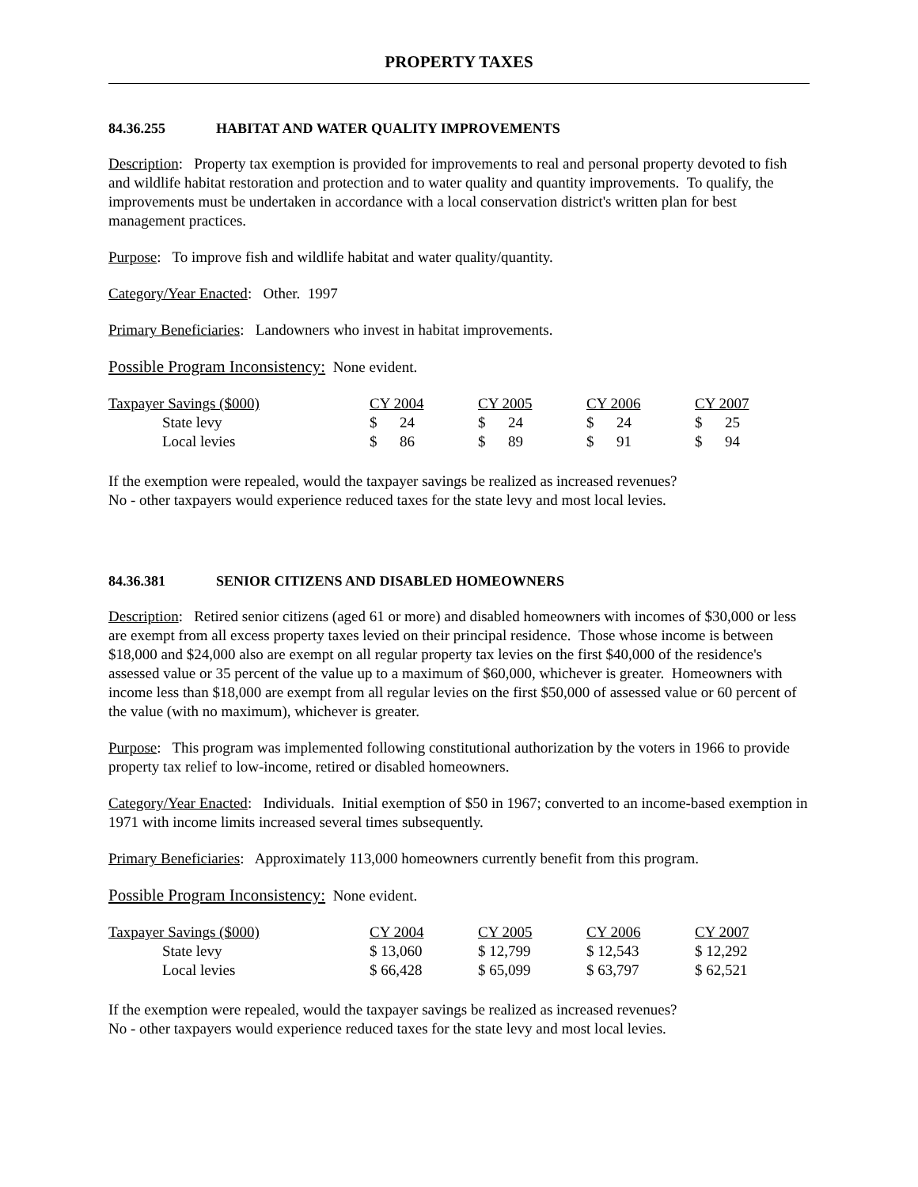PROPERTY TAXES
84.36.255 HABITAT AND WATER QUALITY IMPROVEMENTS
Description: Property tax exemption is provided for improvements to real and personal property devoted to fish and wildlife habitat restoration and protection and to water quality and quantity improvements. To qualify, the improvements must be undertaken in accordance with a local conservation district's written plan for best management practices.
Purpose: To improve fish and wildlife habitat and water quality/quantity.
Category/Year Enacted: Other. 1997
Primary Beneficiaries: Landowners who invest in habitat improvements.
Possible Program Inconsistency: None evident.
| Taxpayer Savings ($000) | CY 2004 | CY 2005 | CY 2006 | CY 2007 |
| State levy | $ 24 | $ 24 | $ 24 | $ 25 |
| Local levies | $ 86 | $ 89 | $ 91 | $ 94 |
If the exemption were repealed, would the taxpayer savings be realized as increased revenues?
No - other taxpayers would experience reduced taxes for the state levy and most local levies.
84.36.381 SENIOR CITIZENS AND DISABLED HOMEOWNERS
Description: Retired senior citizens (aged 61 or more) and disabled homeowners with incomes of $30,000 or less are exempt from all excess property taxes levied on their principal residence. Those whose income is between $18,000 and $24,000 also are exempt on all regular property tax levies on the first $40,000 of the residence's assessed value or 35 percent of the value up to a maximum of $60,000, whichever is greater. Homeowners with income less than $18,000 are exempt from all regular levies on the first $50,000 of assessed value or 60 percent of the value (with no maximum), whichever is greater.
Purpose: This program was implemented following constitutional authorization by the voters in 1966 to provide property tax relief to low-income, retired or disabled homeowners.
Category/Year Enacted: Individuals. Initial exemption of $50 in 1967; converted to an income-based exemption in 1971 with income limits increased several times subsequently.
Primary Beneficiaries: Approximately 113,000 homeowners currently benefit from this program.
Possible Program Inconsistency: None evident.
| Taxpayer Savings ($000) | CY 2004 | CY 2005 | CY 2006 | CY 2007 |
| State levy | $ 13,060 | $ 12,799 | $ 12,543 | $ 12,292 |
| Local levies | $ 66,428 | $ 65,099 | $ 63,797 | $ 62,521 |
If the exemption were repealed, would the taxpayer savings be realized as increased revenues?
No - other taxpayers would experience reduced taxes for the state levy and most local levies.